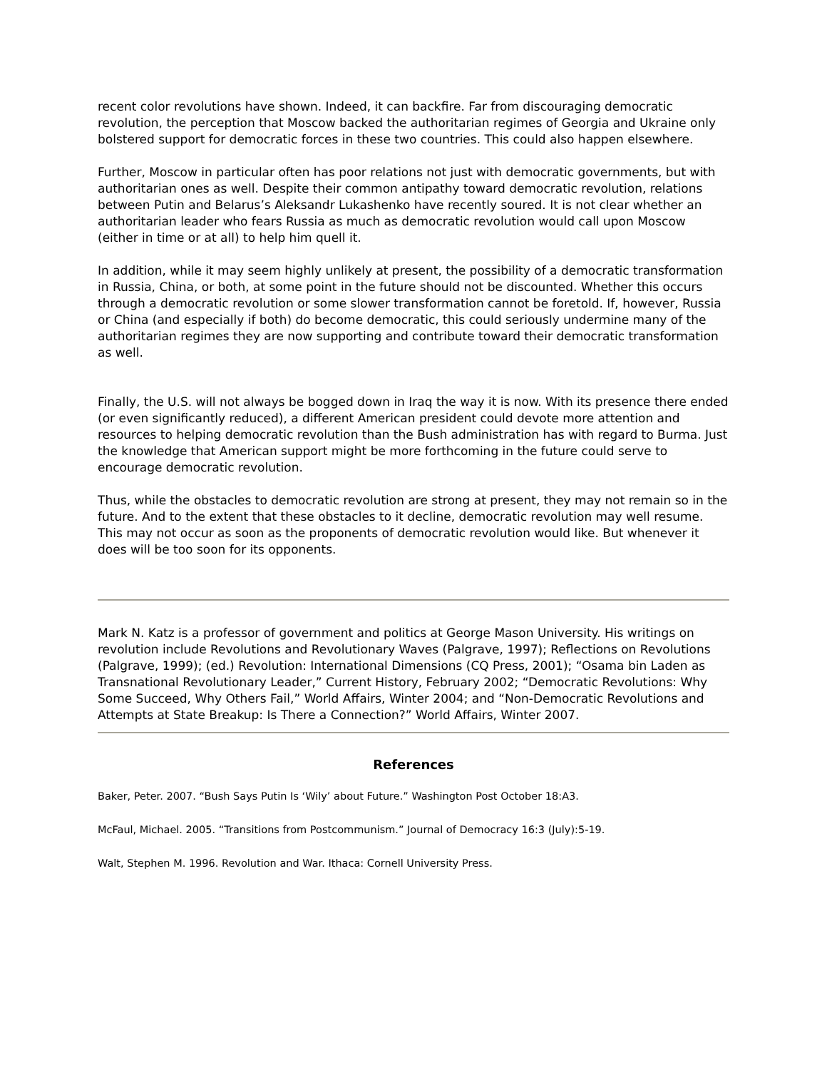recent color revolutions have shown. Indeed, it can backfire. Far from discouraging democratic revolution, the perception that Moscow backed the authoritarian regimes of Georgia and Ukraine only bolstered support for democratic forces in these two countries. This could also happen elsewhere.
Further, Moscow in particular often has poor relations not just with democratic governments, but with authoritarian ones as well. Despite their common antipathy toward democratic revolution, relations between Putin and Belarus’s Aleksandr Lukashenko have recently soured. It is not clear whether an authoritarian leader who fears Russia as much as democratic revolution would call upon Moscow (either in time or at all) to help him quell it.
In addition, while it may seem highly unlikely at present, the possibility of a democratic transformation in Russia, China, or both, at some point in the future should not be discounted. Whether this occurs through a democratic revolution or some slower transformation cannot be foretold. If, however, Russia or China (and especially if both) do become democratic, this could seriously undermine many of the authoritarian regimes they are now supporting and contribute toward their democratic transformation as well.
Finally, the U.S. will not always be bogged down in Iraq the way it is now. With its presence there ended (or even significantly reduced), a different American president could devote more attention and resources to helping democratic revolution than the Bush administration has with regard to Burma. Just the knowledge that American support might be more forthcoming in the future could serve to encourage democratic revolution.
Thus, while the obstacles to democratic revolution are strong at present, they may not remain so in the future. And to the extent that these obstacles to it decline, democratic revolution may well resume. This may not occur as soon as the proponents of democratic revolution would like. But whenever it does will be too soon for its opponents.
Mark N. Katz is a professor of government and politics at George Mason University. His writings on revolution include Revolutions and Revolutionary Waves (Palgrave, 1997); Reflections on Revolutions (Palgrave, 1999); (ed.) Revolution: International Dimensions (CQ Press, 2001); “Osama bin Laden as Transnational Revolutionary Leader,” Current History, February 2002; “Democratic Revolutions: Why Some Succeed, Why Others Fail,” World Affairs, Winter 2004; and “Non-Democratic Revolutions and Attempts at State Breakup: Is There a Connection?” World Affairs, Winter 2007.
References
Baker, Peter. 2007. “Bush Says Putin Is ‘Wily’ about Future.” Washington Post October 18:A3.
McFaul, Michael. 2005. “Transitions from Postcommunism.” Journal of Democracy 16:3 (July):5-19.
Walt, Stephen M. 1996. Revolution and War. Ithaca: Cornell University Press.